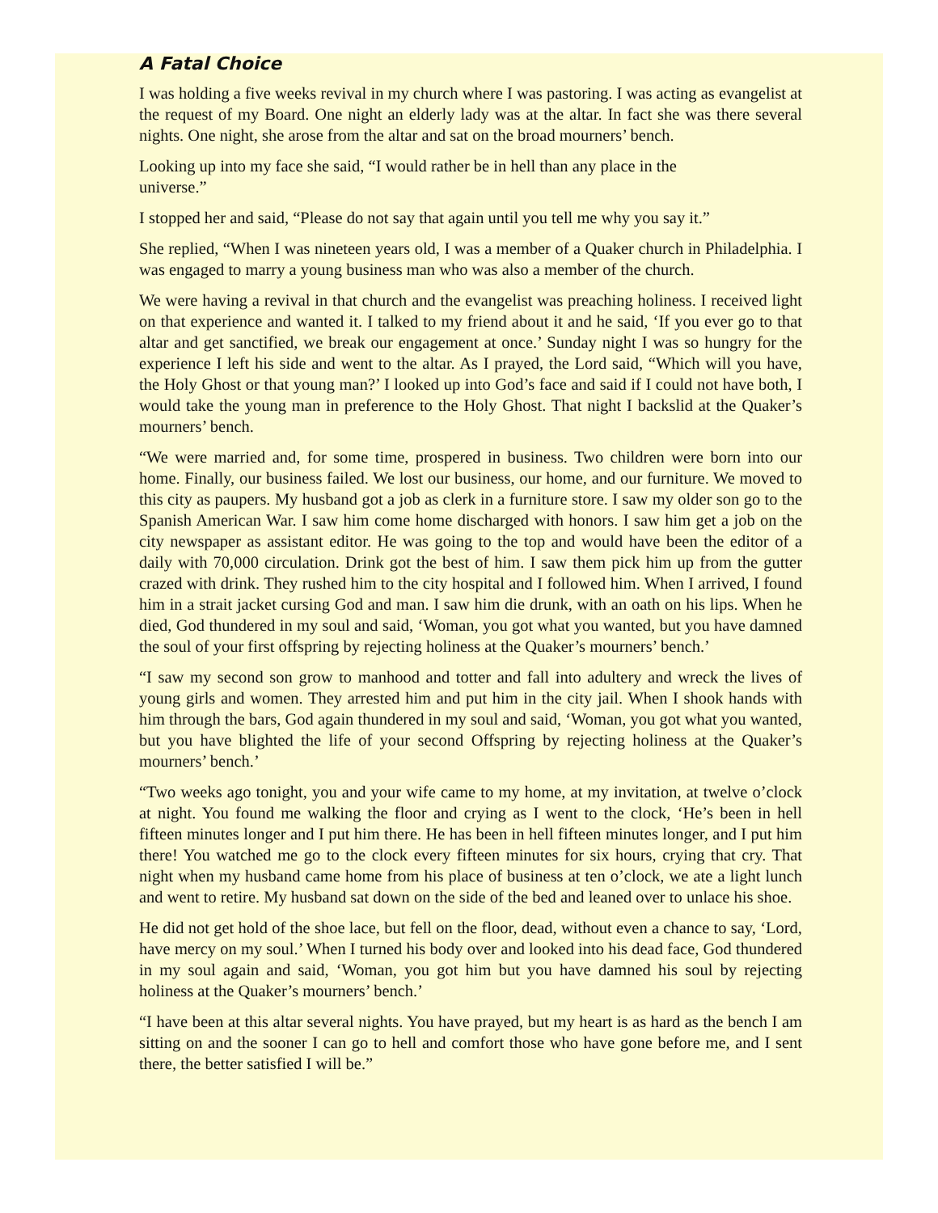A Fatal Choice
I was holding a five weeks revival in my church where I was pastoring. I was acting as evangelist at the request of my Board. One night an elderly lady was at the altar. In fact she was there several nights. One night, she arose from the altar and sat on the broad mourners’ bench.
Looking up into my face she said, “I would rather be in hell than any place in the
universe.”
I stopped her and said, “Please do not say that again until you tell me why you say it.”
She replied, “When I was nineteen years old, I was a member of a Quaker church in Philadelphia. I was engaged to marry a young business man who was also a member of the church.
We were having a revival in that church and the evangelist was preaching holiness. I received light on that experience and wanted it. I talked to my friend about it and he said, ‘If you ever go to that altar and get sanctified, we break our engagement at once.’ Sunday night I was so hungry for the experience I left his side and went to the altar. As I prayed, the Lord said, “Which will you have, the Holy Ghost or that young man?’ I looked up into God’s face and said if I could not have both, I would take the young man in preference to the Holy Ghost. That night I backslid at the Quaker’s mourners’ bench.
“We were married and, for some time, prospered in business. Two children were born into our home. Finally, our business failed. We lost our business, our home, and our furniture. We moved to this city as paupers. My husband got a job as clerk in a furniture store. I saw my older son go to the Spanish American War. I saw him come home discharged with honors. I saw him get a job on the city newspaper as assistant editor. He was going to the top and would have been the editor of a daily with 70,000 circulation. Drink got the best of him. I saw them pick him up from the gutter crazed with drink. They rushed him to the city hospital and I followed him. When I arrived, I found him in a strait jacket cursing God and man. I saw him die drunk, with an oath on his lips. When he died, God thundered in my soul and said, ‘Woman, you got what you wanted, but you have damned the soul of your first offspring by rejecting holiness at the Quaker’s mourners’ bench.’
“I saw my second son grow to manhood and totter and fall into adultery and wreck the lives of young girls and women. They arrested him and put him in the city jail. When I shook hands with him through the bars, God again thundered in my soul and said, ‘Woman, you got what you wanted, but you have blighted the life of your second Offspring by rejecting holiness at the Quaker’s mourners’ bench.’
“Two weeks ago tonight, you and your wife came to my home, at my invitation, at twelve o’clock at night. You found me walking the floor and crying as I went to the clock, ‘He’s been in hell fifteen minutes longer and I put him there. He has been in hell fifteen minutes longer, and I put him there! You watched me go to the clock every fifteen minutes for six hours, crying that cry. That night when my husband came home from his place of business at ten o’clock, we ate a light lunch and went to retire. My husband sat down on the side of the bed and leaned over to unlace his shoe.
He did not get hold of the shoe lace, but fell on the floor, dead, without even a chance to say, ‘Lord, have mercy on my soul.’ When I turned his body over and looked into his dead face, God thundered in my soul again and said, ‘Woman, you got him but you have damned his soul by rejecting holiness at the Quaker’s mourners’ bench.’
“I have been at this altar several nights. You have prayed, but my heart is as hard as the bench I am sitting on and the sooner I can go to hell and comfort those who have gone before me, and I sent there, the better satisfied I will be.”